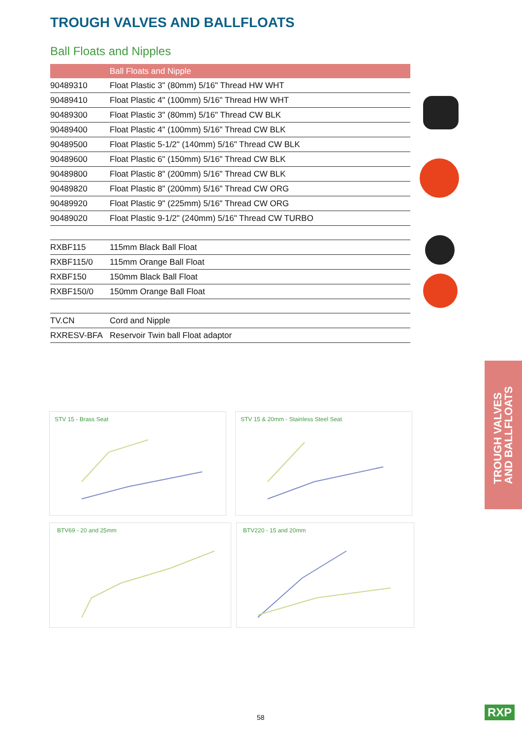TROUGH VALVES AND BALLFLOATS
Ball Floats and Nipples
| | Ball Floats and Nipple |
| --- | --- |
| 90489310 | Float Plastic 3" (80mm) 5/16" Thread HW WHT |
| 90489410 | Float Plastic 4" (100mm) 5/16" Thread HW WHT |
| 90489300 | Float Plastic 3" (80mm) 5/16" Thread CW BLK |
| 90489400 | Float Plastic 4" (100mm) 5/16" Thread CW BLK |
| 90489500 | Float Plastic 5-1/2" (140mm) 5/16" Thread CW BLK |
| 90489600 | Float Plastic 6" (150mm) 5/16" Thread CW BLK |
| 90489800 | Float Plastic 8" (200mm) 5/16" Thread CW BLK |
| 90489820 | Float Plastic 8" (200mm) 5/16" Thread CW ORG |
| 90489920 | Float Plastic 9" (225mm) 5/16" Thread CW ORG |
| 90489020 | Float Plastic 9-1/2" (240mm) 5/16" Thread CW TURBO |
| RXBF115 | 115mm Black Ball Float |
| RXBF115/0 | 115mm Orange Ball Float |
| RXBF150 | 150mm Black Ball Float |
| RXBF150/0 | 150mm Orange Ball Float |
| TV.CN | Cord and Nipple |
| RXRESV-BFA | Reservoir Twin ball Float adaptor |
STV 15 - Brass Seat STV 15 & 20mm - Stainless Steel Seat
BTV69 - 20 and 25mm BTV220 - 15 and 20mm
TROUGH VALVES
AND BALLFLOATS
58 RXP